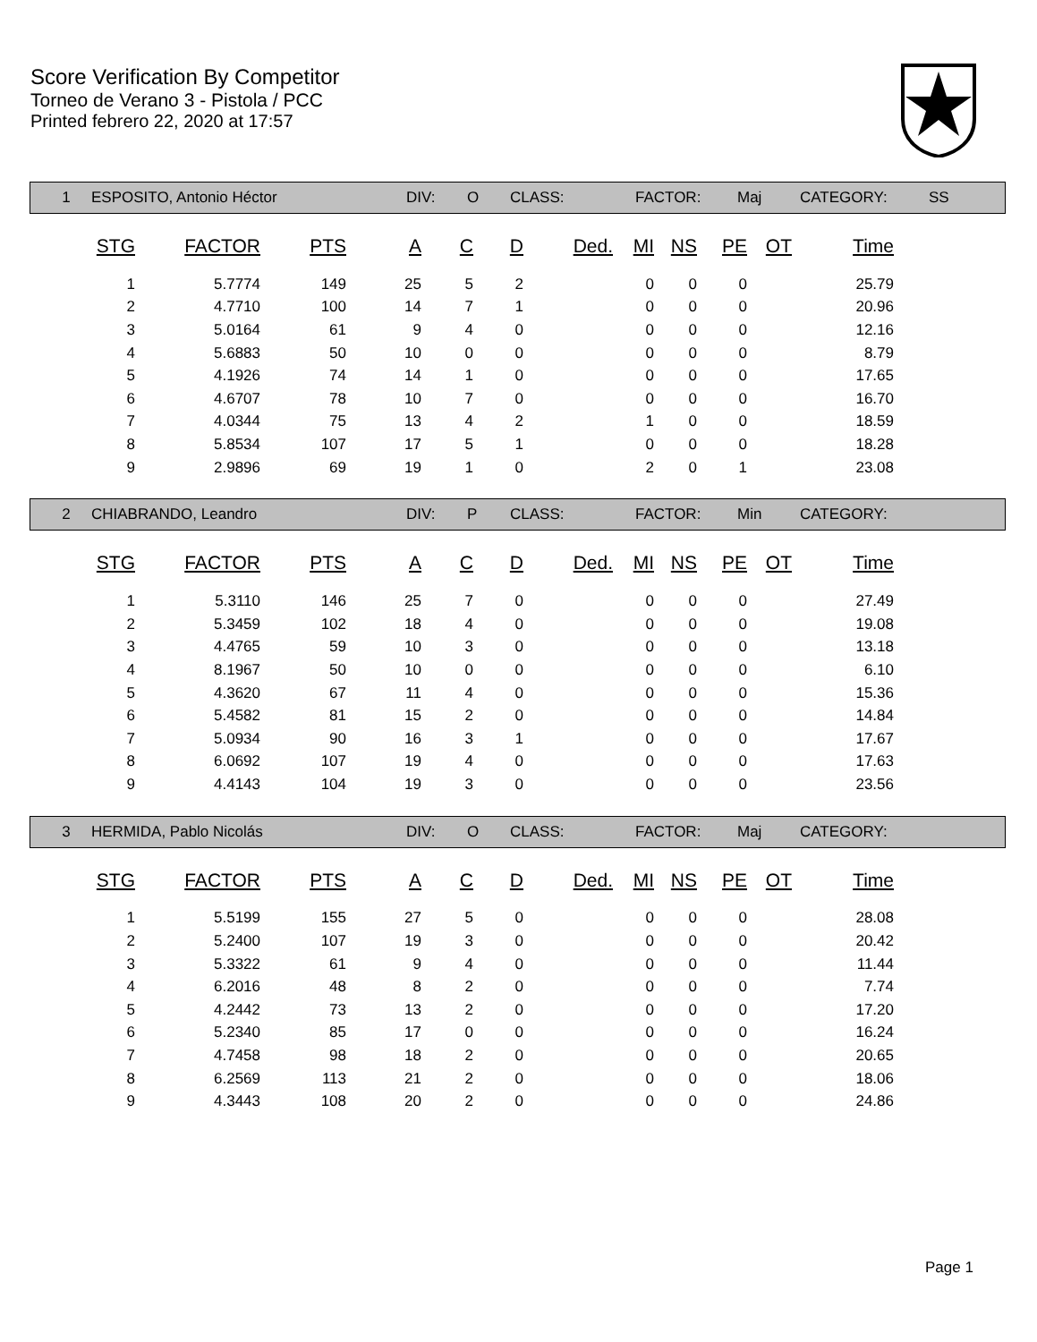Score Verification By Competitor
Torneo de Verano 3 - Pistola / PCC
Printed febrero 22, 2020 at 17:57
1 ESPOSITO, Antonio Héctor DIV: O CLASS: FACTOR: Maj CATEGORY: SS
| STG | FACTOR | PTS | A | C | D | Ded. | MI | NS | PE | OT | Time |
| --- | --- | --- | --- | --- | --- | --- | --- | --- | --- | --- | --- |
| 1 | 5.7774 | 149 | 25 | 5 | 2 | | 0 | 0 | 0 | | 25.79 |
| 2 | 4.7710 | 100 | 14 | 7 | 1 | | 0 | 0 | 0 | | 20.96 |
| 3 | 5.0164 | 61 | 9 | 4 | 0 | | 0 | 0 | 0 | | 12.16 |
| 4 | 5.6883 | 50 | 10 | 0 | 0 | | 0 | 0 | 0 | | 8.79 |
| 5 | 4.1926 | 74 | 14 | 1 | 0 | | 0 | 0 | 0 | | 17.65 |
| 6 | 4.6707 | 78 | 10 | 7 | 0 | | 0 | 0 | 0 | | 16.70 |
| 7 | 4.0344 | 75 | 13 | 4 | 2 | | 1 | 0 | 0 | | 18.59 |
| 8 | 5.8534 | 107 | 17 | 5 | 1 | | 0 | 0 | 0 | | 18.28 |
| 9 | 2.9896 | 69 | 19 | 1 | 0 | | 2 | 0 | 1 | | 23.08 |
2 CHIABRANDO, Leandro DIV: P CLASS: FACTOR: Min CATEGORY:
| STG | FACTOR | PTS | A | C | D | Ded. | MI | NS | PE | OT | Time |
| --- | --- | --- | --- | --- | --- | --- | --- | --- | --- | --- | --- |
| 1 | 5.3110 | 146 | 25 | 7 | 0 | | 0 | 0 | 0 | | 27.49 |
| 2 | 5.3459 | 102 | 18 | 4 | 0 | | 0 | 0 | 0 | | 19.08 |
| 3 | 4.4765 | 59 | 10 | 3 | 0 | | 0 | 0 | 0 | | 13.18 |
| 4 | 8.1967 | 50 | 10 | 0 | 0 | | 0 | 0 | 0 | | 6.10 |
| 5 | 4.3620 | 67 | 11 | 4 | 0 | | 0 | 0 | 0 | | 15.36 |
| 6 | 5.4582 | 81 | 15 | 2 | 0 | | 0 | 0 | 0 | | 14.84 |
| 7 | 5.0934 | 90 | 16 | 3 | 1 | | 0 | 0 | 0 | | 17.67 |
| 8 | 6.0692 | 107 | 19 | 4 | 0 | | 0 | 0 | 0 | | 17.63 |
| 9 | 4.4143 | 104 | 19 | 3 | 0 | | 0 | 0 | 0 | | 23.56 |
3 HERMIDA, Pablo Nicolás DIV: O CLASS: FACTOR: Maj CATEGORY:
| STG | FACTOR | PTS | A | C | D | Ded. | MI | NS | PE | OT | Time |
| --- | --- | --- | --- | --- | --- | --- | --- | --- | --- | --- | --- |
| 1 | 5.5199 | 155 | 27 | 5 | 0 | | 0 | 0 | 0 | | 28.08 |
| 2 | 5.2400 | 107 | 19 | 3 | 0 | | 0 | 0 | 0 | | 20.42 |
| 3 | 5.3322 | 61 | 9 | 4 | 0 | | 0 | 0 | 0 | | 11.44 |
| 4 | 6.2016 | 48 | 8 | 2 | 0 | | 0 | 0 | 0 | | 7.74 |
| 5 | 4.2442 | 73 | 13 | 2 | 0 | | 0 | 0 | 0 | | 17.20 |
| 6 | 5.2340 | 85 | 17 | 0 | 0 | | 0 | 0 | 0 | | 16.24 |
| 7 | 4.7458 | 98 | 18 | 2 | 0 | | 0 | 0 | 0 | | 20.65 |
| 8 | 6.2569 | 113 | 21 | 2 | 0 | | 0 | 0 | 0 | | 18.06 |
| 9 | 4.3443 | 108 | 20 | 2 | 0 | | 0 | 0 | 0 | | 24.86 |
Page 1